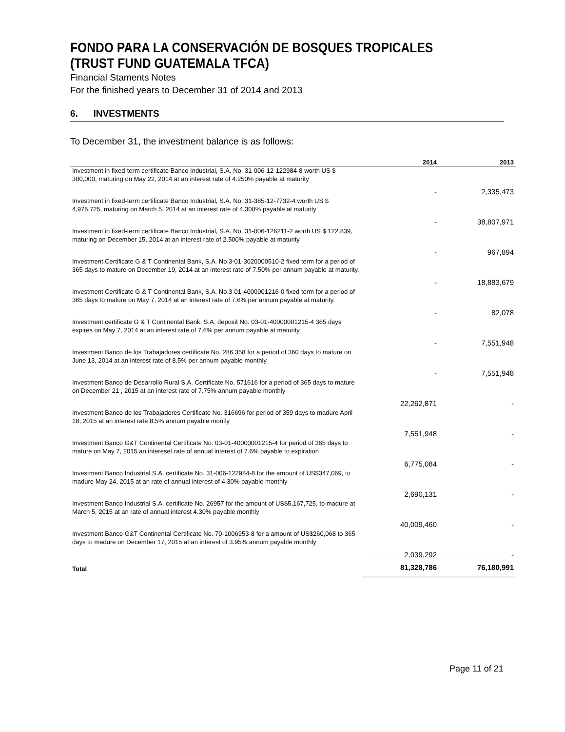FONDO PARA LA CONSERVACIÓN DE BOSQUES TROPICALES (TRUST FUND GUATEMALA TFCA)
Financial Staments Notes
For the finished years to December 31 of 2014 and 2013
6. INVESTMENTS
To December 31, the investment balance is as follows:
| | 2014 | 2013 |
| --- | --- | --- |
| Investment in fixed-term certificate Banco Industrial, S.A. No. 31-006-12-122984-8 worth US $ 300,000, maturing on May 22, 2014 at an interest rate of 4.250% payable at maturity | - | 2,335,473 |
| Investment in fixed-term certificate Banco Industrial, S.A. No. 31-385-12-7732-4 worth US $ 4,975,725, maturing on March 5, 2014 at an interest rate of 4.300% payable at maturity | - | 38,807,971 |
| Investment in fixed-term certificate Banco Industrial, S.A. No. 31-006-126211-2 worth US $ 122.839, maturing on December 15, 2014 at an interest rate of 2.500% payable at maturity | - | 967,894 |
| Investment Certificate G & T Continental Bank, S.A. No.3-01-3020000510-2 fixed term for a period of 365 days to mature on December 19, 2014 at an interest rate of 7.50% per annum payable at maturity. | - | 18,883,679 |
| Investment Certificate G & T Continental Bank, S.A. No.3-01-4000001216-0 fixed term for a period of 365 days to mature on May 7, 2014 at an interest rate of 7.6% per annum payable at maturity. | - | 82,078 |
| Investment certificate G & T Continental Bank, S.A. deposit No. 03-01-40000001215-4 365 days expires on May 7, 2014 at an interest rate of 7.6% per annum payable at maturity | - | 7,551,948 |
| Investment Banco de los Trabajadores certificate No. 286 358 for a period of 360 days to mature on June 13, 2014 at an interest rate of 8.5% per annum payable monthly | - | 7,551,948 |
| Investment Banco de Desarrollo Rural S.A. Certificate No. 571616 for a period of 365 days to mature on December 21 , 2015 at an interest rate of 7.75% annum payable monthly | 22,262,871 | - |
| Investment Banco de los Trabajadores Certificate No. 316696 for period of 359 days to madure April 18, 2015 at an interest rate 8.5% annum payable montly | 7,551,948 | - |
| Investment Banco G&T Continental Certificate No. 03-01-40000001215-4 for period of 365 days to mature on May 7, 2015 an intereset rate of annual interest of 7.6% payable to expiration | 6,775,084 | - |
| Investment Banco Industrial S.A. certificate No. 31-006-122984-8 for the amount of US$347,069, to madure May 24, 2015 at an rate of annual interest of 4.30% payable monthly | 2,690,131 | - |
| Investment Banco Industrial S.A. certificate No. 26957 for the amount of US$5,167,725, to madure at March 5, 2015 at an rate of annual interest 4.30% payable monthly | 40,009,460 | - |
| Investment Banco G&T Continental Certificate No. 70-1006953-8 for a amount of US$260,068 to 365 days to madure on December 17, 2015 at an interest of 3.95% annum payable monthly | 2,039,292 | - |
| Total | 81,328,786 | 76,180,991 |
Page 11 of 21